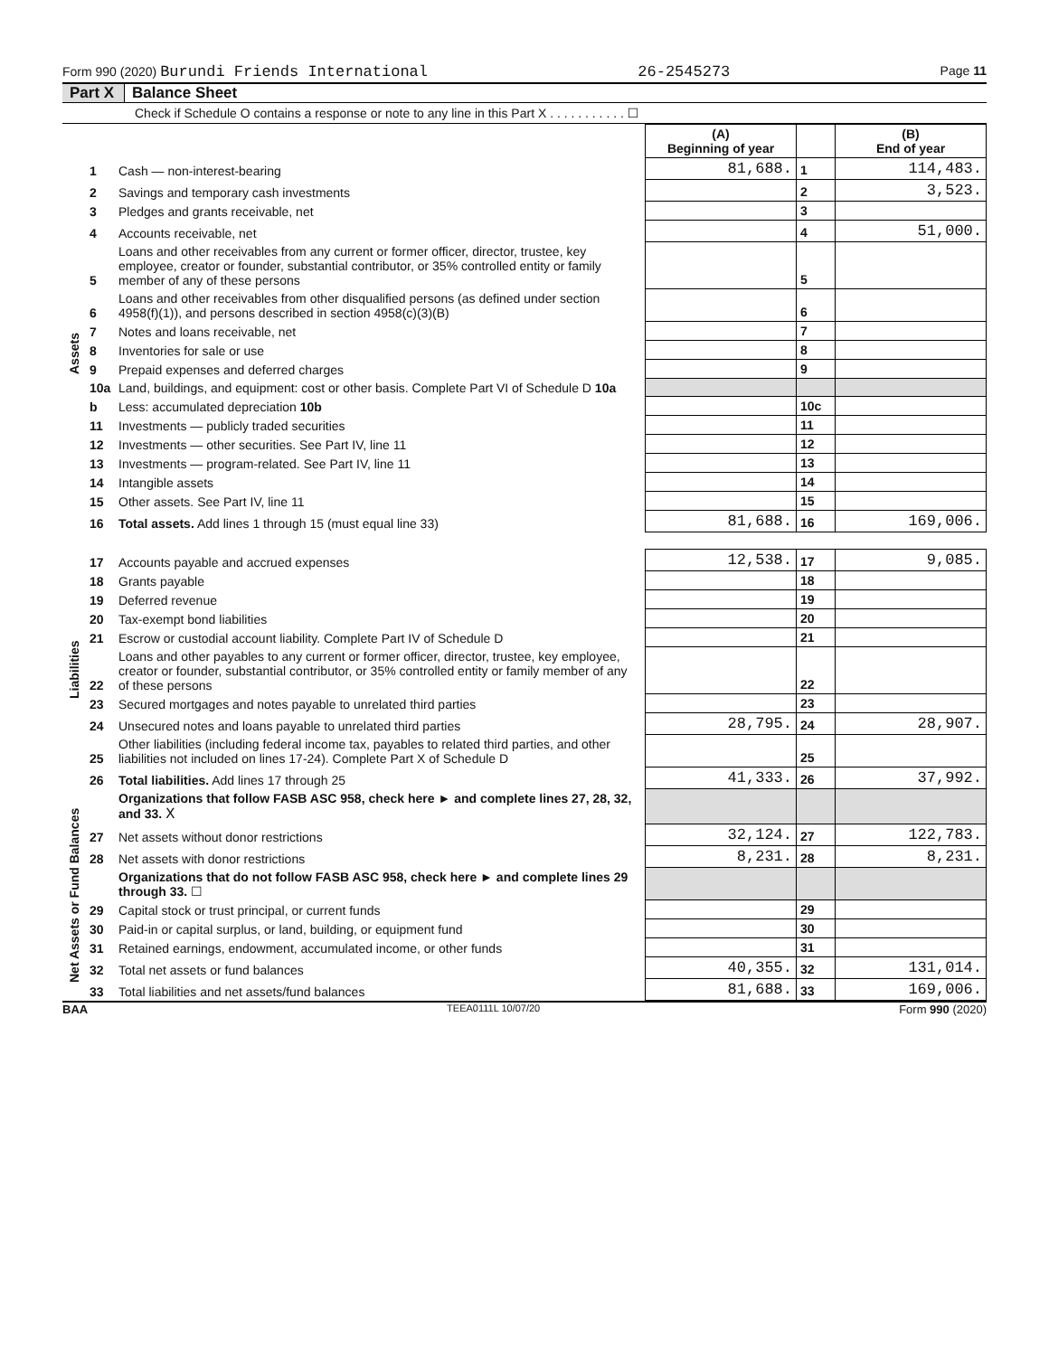Form 990 (2020) Burundi Friends International 26-2545273 Page 11
Part X Balance Sheet
Check if Schedule O contains a response or note to any line in this Part X . . . . . . . . . . . ☐
| | | | (A) Beginning of year | | (B) End of year |
| --- | --- | --- | --- | --- | --- |
| Assets | 1 | Cash — non-interest-bearing | 81,688. | 1 | 114,483. |
| | 2 | Savings and temporary cash investments | | 2 | 3,523. |
| | 3 | Pledges and grants receivable, net | | 3 | |
| | 4 | Accounts receivable, net | | 4 | 51,000. |
| | 5 | Loans and other receivables from any current or former officer, director, trustee, key employee, creator or founder, substantial contributor, or 35% controlled entity or family member of any of these persons | | 5 | |
| | 6 | Loans and other receivables from other disqualified persons (as defined under section 4958(f)(1)), and persons described in section 4958(c)(3)(B) | | 6 | |
| | 7 | Notes and loans receivable, net | | 7 | |
| | 8 | Inventories for sale or use | | 8 | |
| | 9 | Prepaid expenses and deferred charges | | 9 | |
| | 10a | Land, buildings, and equipment: cost or other basis. Complete Part VI of Schedule D 10a | | | |
| | b | Less: accumulated depreciation 10b | | 10c | |
| | 11 | Investments — publicly traded securities | | 11 | |
| | 12 | Investments — other securities. See Part IV, line 11 | | 12 | |
| | 13 | Investments — program-related. See Part IV, line 11 | | 13 | |
| | 14 | Intangible assets | | 14 | |
| | 15 | Other assets. See Part IV, line 11 | | 15 | |
| | 16 | Total assets. Add lines 1 through 15 (must equal line 33) | 81,688. | 16 | 169,006. |
| Liabilities | 17 | Accounts payable and accrued expenses | 12,538. | 17 | 9,085. |
| | 18 | Grants payable | | 18 | |
| | 19 | Deferred revenue | | 19 | |
| | 20 | Tax-exempt bond liabilities | | 20 | |
| | 21 | Escrow or custodial account liability. Complete Part IV of Schedule D | | 21 | |
| | 22 | Loans and other payables to any current or former officer, director, trustee, key employee, creator or founder, substantial contributor, or 35% controlled entity or family member of any of these persons | | 22 | |
| | 23 | Secured mortgages and notes payable to unrelated third parties | | 23 | |
| | 24 | Unsecured notes and loans payable to unrelated third parties | 28,795. | 24 | 28,907. |
| | 25 | Other liabilities (including federal income tax, payables to related third parties, and other liabilities not included on lines 17-24). Complete Part X of Schedule D | | 25 | |
| | 26 | Total liabilities. Add lines 17 through 25 | 41,333. | 26 | 37,992. |
| Net Assets or Fund Balances | | Organizations that follow FASB ASC 958, check here ► and complete lines 27, 28, 32, and 33. X | | | |
| | 27 | Net assets without donor restrictions | 32,124. | 27 | 122,783. |
| | 28 | Net assets with donor restrictions | 8,231. | 28 | 8,231. |
| | | Organizations that do not follow FASB ASC 958, check here ► and complete lines 29 through 33. ☐ | | | |
| | 29 | Capital stock or trust principal, or current funds | | 29 | |
| | 30 | Paid-in or capital surplus, or land, building, or equipment fund | | 30 | |
| | 31 | Retained earnings, endowment, accumulated income, or other funds | | 31 | |
| | 32 | Total net assets or fund balances | 40,355. | 32 | 131,014. |
| | 33 | Total liabilities and net assets/fund balances | 81,688. | 33 | 169,006. |
BAA TEEA0111L 10/07/20 Form 990 (2020)